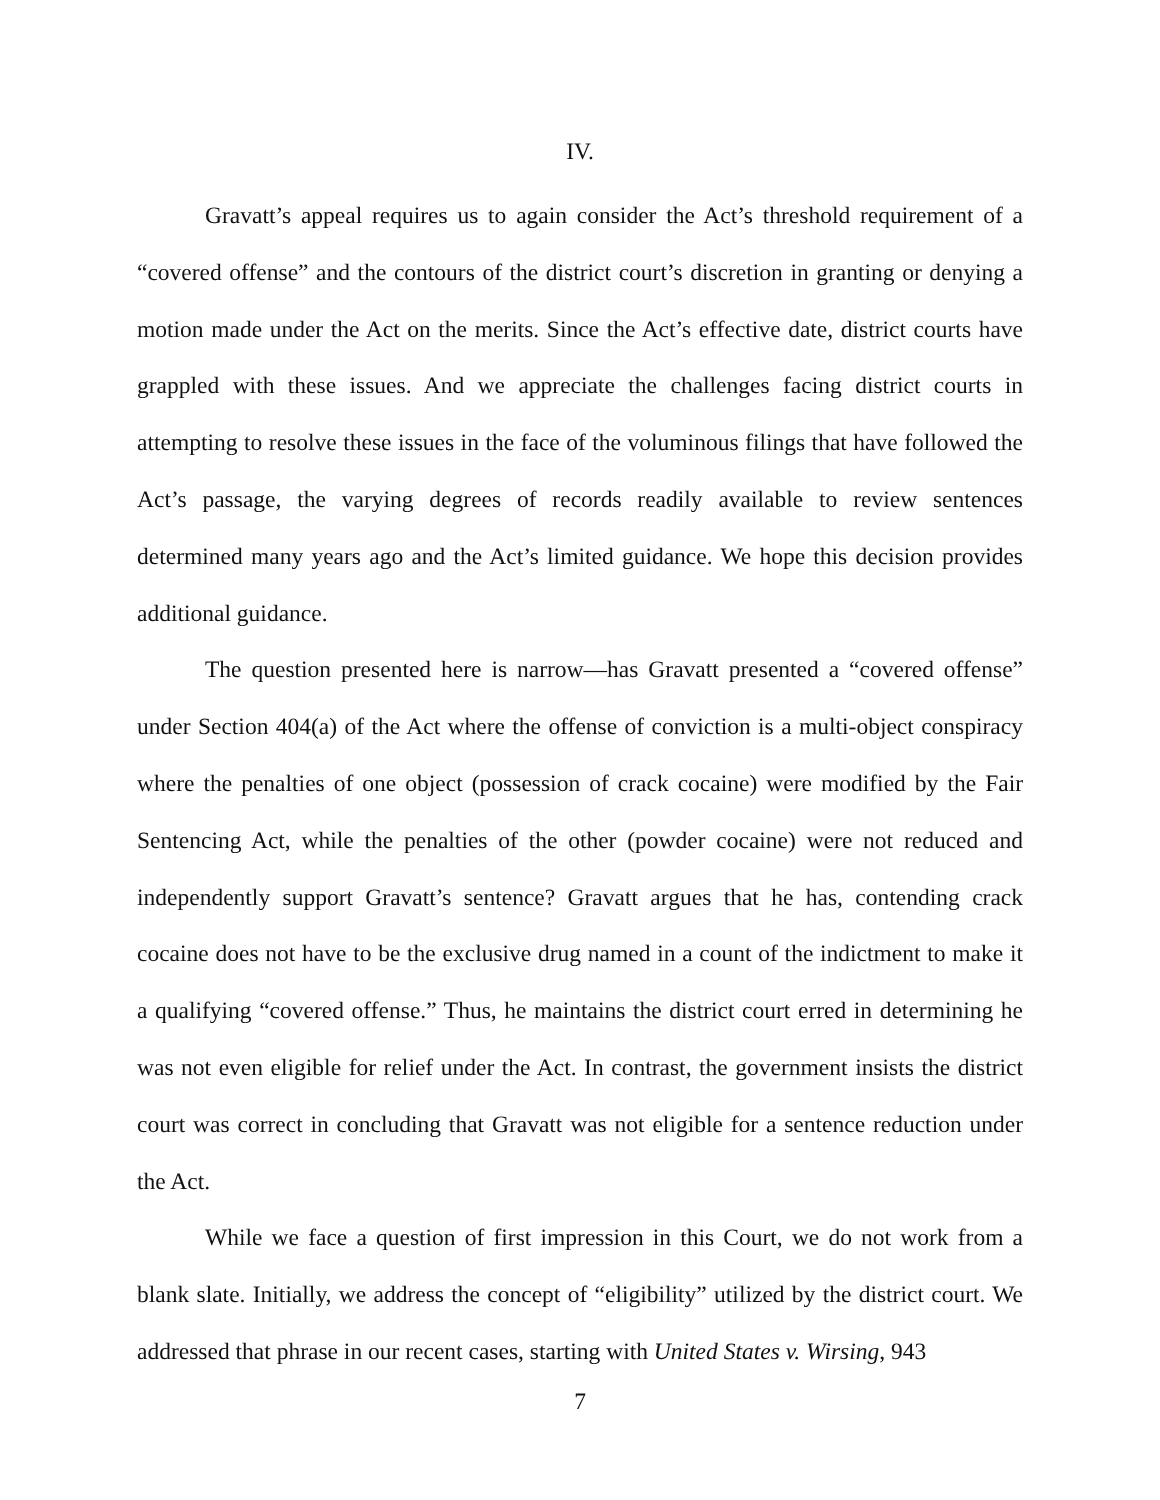IV.
Gravatt’s appeal requires us to again consider the Act’s threshold requirement of a “covered offense” and the contours of the district court’s discretion in granting or denying a motion made under the Act on the merits. Since the Act’s effective date, district courts have grappled with these issues. And we appreciate the challenges facing district courts in attempting to resolve these issues in the face of the voluminous filings that have followed the Act’s passage, the varying degrees of records readily available to review sentences determined many years ago and the Act’s limited guidance. We hope this decision provides additional guidance.
The question presented here is narrow—has Gravatt presented a “covered offense” under Section 404(a) of the Act where the offense of conviction is a multi-object conspiracy where the penalties of one object (possession of crack cocaine) were modified by the Fair Sentencing Act, while the penalties of the other (powder cocaine) were not reduced and independently support Gravatt’s sentence? Gravatt argues that he has, contending crack cocaine does not have to be the exclusive drug named in a count of the indictment to make it a qualifying “covered offense.” Thus, he maintains the district court erred in determining he was not even eligible for relief under the Act. In contrast, the government insists the district court was correct in concluding that Gravatt was not eligible for a sentence reduction under the Act.
While we face a question of first impression in this Court, we do not work from a blank slate. Initially, we address the concept of “eligibility” utilized by the district court. We addressed that phrase in our recent cases, starting with United States v. Wirsing, 943
7